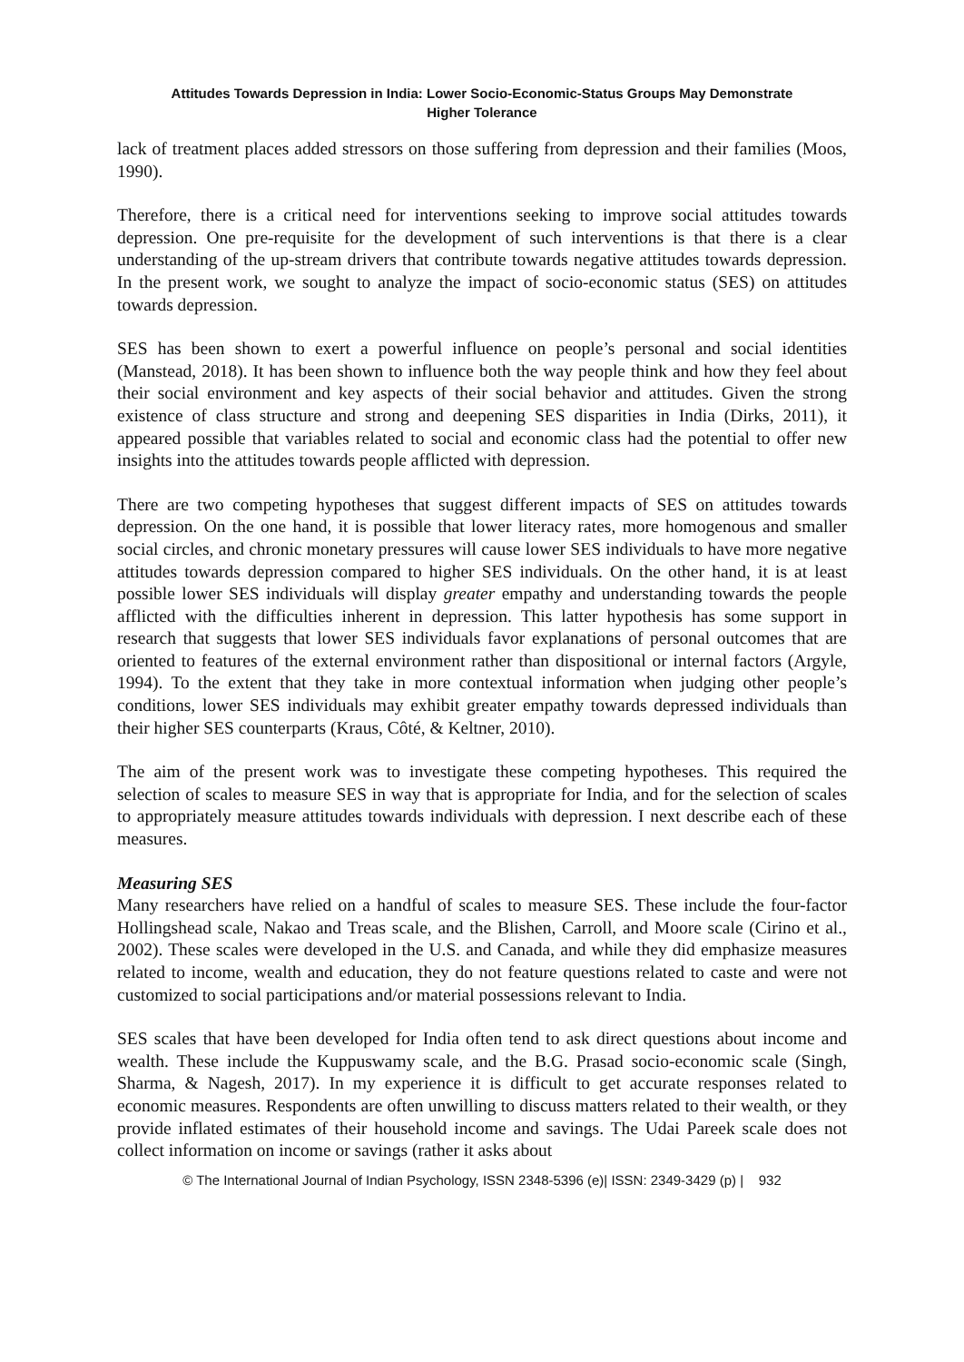Attitudes Towards Depression in India: Lower Socio-Economic-Status Groups May Demonstrate
Higher Tolerance
lack of treatment places added stressors on those suffering from depression and their families (Moos, 1990).
Therefore, there is a critical need for interventions seeking to improve social attitudes towards depression. One pre-requisite for the development of such interventions is that there is a clear understanding of the up-stream drivers that contribute towards negative attitudes towards depression. In the present work, we sought to analyze the impact of socio-economic status (SES) on attitudes towards depression.
SES has been shown to exert a powerful influence on people’s personal and social identities (Manstead, 2018). It has been shown to influence both the way people think and how they feel about their social environment and key aspects of their social behavior and attitudes. Given the strong existence of class structure and strong and deepening SES disparities in India (Dirks, 2011), it appeared possible that variables related to social and economic class had the potential to offer new insights into the attitudes towards people afflicted with depression.
There are two competing hypotheses that suggest different impacts of SES on attitudes towards depression. On the one hand, it is possible that lower literacy rates, more homogenous and smaller social circles, and chronic monetary pressures will cause lower SES individuals to have more negative attitudes towards depression compared to higher SES individuals. On the other hand, it is at least possible lower SES individuals will display greater empathy and understanding towards the people afflicted with the difficulties inherent in depression. This latter hypothesis has some support in research that suggests that lower SES individuals favor explanations of personal outcomes that are oriented to features of the external environment rather than dispositional or internal factors (Argyle, 1994). To the extent that they take in more contextual information when judging other people’s conditions, lower SES individuals may exhibit greater empathy towards depressed individuals than their higher SES counterparts (Kraus, Côté, & Keltner, 2010).
The aim of the present work was to investigate these competing hypotheses. This required the selection of scales to measure SES in way that is appropriate for India, and for the selection of scales to appropriately measure attitudes towards individuals with depression. I next describe each of these measures.
Measuring SES
Many researchers have relied on a handful of scales to measure SES. These include the four-factor Hollingshead scale, Nakao and Treas scale, and the Blishen, Carroll, and Moore scale (Cirino et al., 2002). These scales were developed in the U.S. and Canada, and while they did emphasize measures related to income, wealth and education, they do not feature questions related to caste and were not customized to social participations and/or material possessions relevant to India.
SES scales that have been developed for India often tend to ask direct questions about income and wealth. These include the Kuppuswamy scale, and the B.G. Prasad socio-economic scale (Singh, Sharma, & Nagesh, 2017). In my experience it is difficult to get accurate responses related to economic measures. Respondents are often unwilling to discuss matters related to their wealth, or they provide inflated estimates of their household income and savings. The Udai Pareek scale does not collect information on income or savings (rather it asks about
© The International Journal of Indian Psychology, ISSN 2348-5396 (e)| ISSN: 2349-3429 (p) | 932